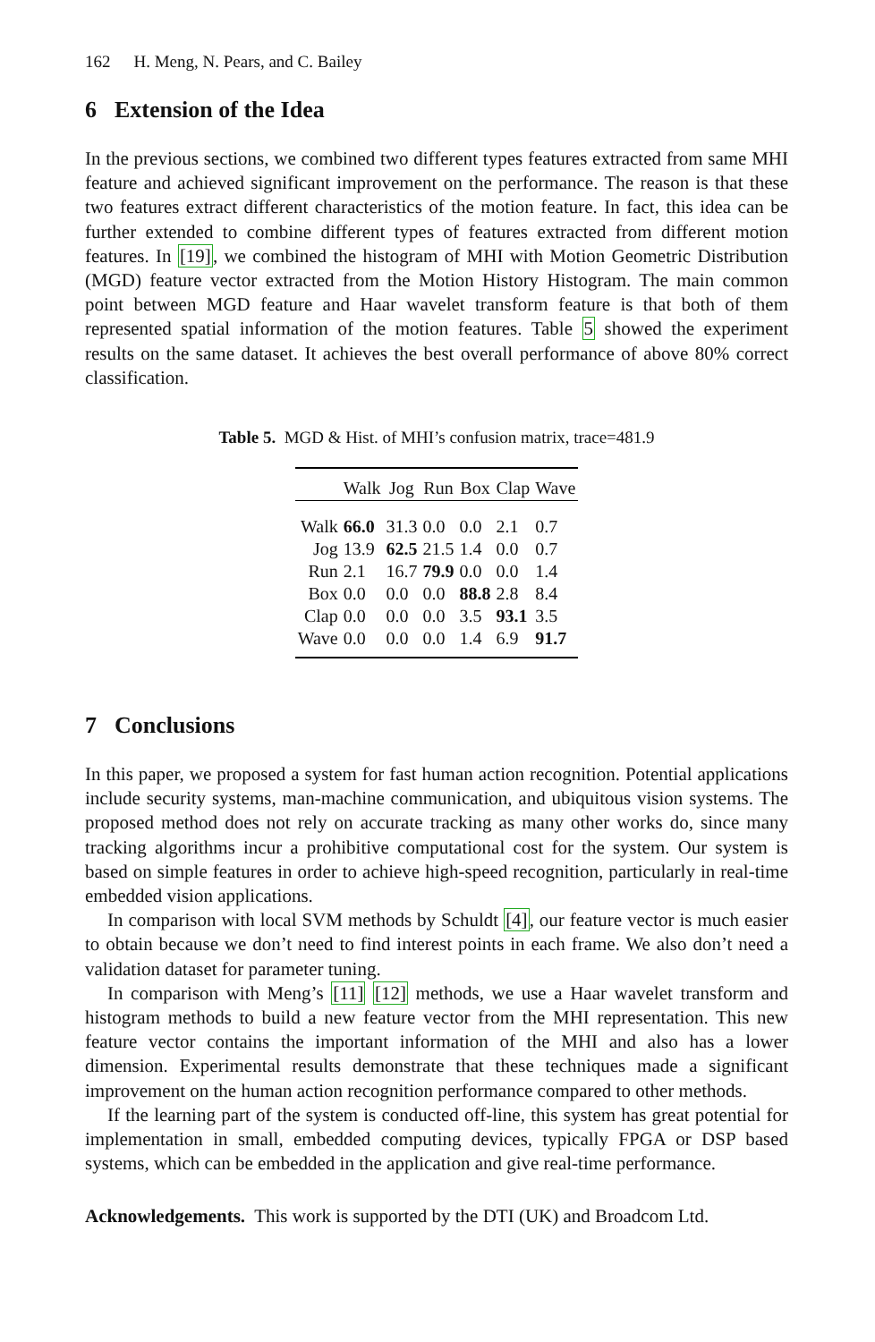162 H. Meng, N. Pears, and C. Bailey
6 Extension of the Idea
In the previous sections, we combined two different types features extracted from same MHI feature and achieved significant improvement on the performance. The reason is that these two features extract different characteristics of the motion feature. In fact, this idea can be further extended to combine different types of features extracted from different motion features. In [19], we combined the histogram of MHI with Motion Geometric Distribution (MGD) feature vector extracted from the Motion History Histogram. The main common point between MGD feature and Haar wavelet transform feature is that both of them represented spatial information of the motion features. Table 5 showed the experiment results on the same dataset. It achieves the best overall performance of above 80% correct classification.
Table 5. MGD & Hist. of MHI’s confusion matrix, trace=481.9
| | Walk | Jog | Run | Box | Clap | Wave |
| --- | --- | --- | --- | --- | --- | --- |
| Walk | 66.0 | 31.3 | 0.0 | 0.0 | 2.1 | 0.7 |
| Jog | 13.9 | 62.5 | 21.5 | 1.4 | 0.0 | 0.7 |
| Run | 2.1 | 16.7 | 79.9 | 0.0 | 0.0 | 1.4 |
| Box | 0.0 | 0.0 | 0.0 | 88.8 | 2.8 | 8.4 |
| Clap | 0.0 | 0.0 | 0.0 | 3.5 | 93.1 | 3.5 |
| Wave | 0.0 | 0.0 | 0.0 | 1.4 | 6.9 | 91.7 |
7 Conclusions
In this paper, we proposed a system for fast human action recognition. Potential applications include security systems, man-machine communication, and ubiquitous vision systems. The proposed method does not rely on accurate tracking as many other works do, since many tracking algorithms incur a prohibitive computational cost for the system. Our system is based on simple features in order to achieve high-speed recognition, particularly in real-time embedded vision applications.
In comparison with local SVM methods by Schuldt [4], our feature vector is much easier to obtain because we don’t need to find interest points in each frame. We also don’t need a validation dataset for parameter tuning.
In comparison with Meng’s [11] [12] methods, we use a Haar wavelet transform and histogram methods to build a new feature vector from the MHI representation. This new feature vector contains the important information of the MHI and also has a lower dimension. Experimental results demonstrate that these techniques made a significant improvement on the human action recognition performance compared to other methods.
If the learning part of the system is conducted off-line, this system has great potential for implementation in small, embedded computing devices, typically FPGA or DSP based systems, which can be embedded in the application and give real-time performance.
Acknowledgements. This work is supported by the DTI (UK) and Broadcom Ltd.